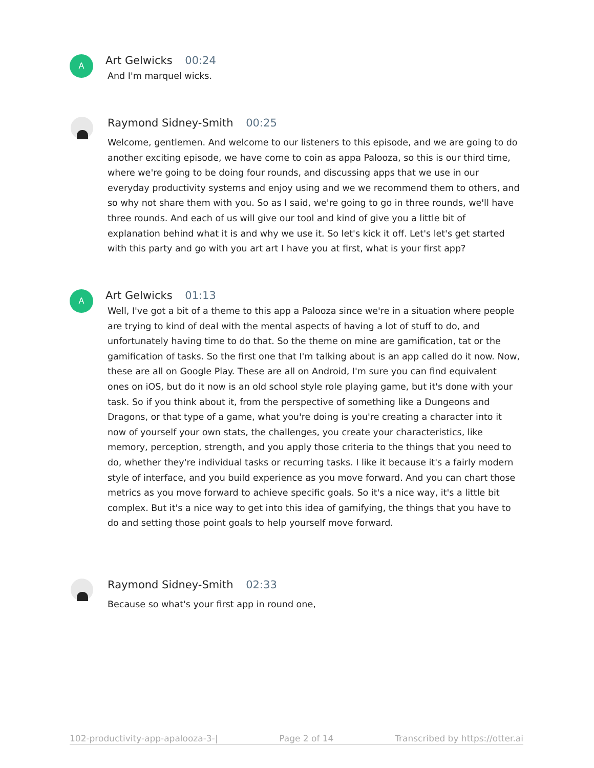A
Art Gelwicks 00:24
And I'm marquel wicks.
Raymond Sidney-Smith 00:25
Welcome, gentlemen. And welcome to our listeners to this episode, and we are going to do another exciting episode, we have come to coin as appa Palooza, so this is our third time, where we're going to be doing four rounds, and discussing apps that we use in our everyday productivity systems and enjoy using and we we recommend them to others, and so why not share them with you. So as I said, we're going to go in three rounds, we'll have three rounds. And each of us will give our tool and kind of give you a little bit of explanation behind what it is and why we use it. So let's kick it off. Let's let's get started with this party and go with you art art I have you at first, what is your first app?
A
Art Gelwicks 01:13
Well, I've got a bit of a theme to this app a Palooza since we're in a situation where people are trying to kind of deal with the mental aspects of having a lot of stuff to do, and unfortunately having time to do that. So the theme on mine are gamification, tat or the gamification of tasks. So the first one that I'm talking about is an app called do it now. Now, these are all on Google Play. These are all on Android, I'm sure you can find equivalent ones on iOS, but do it now is an old school style role playing game, but it's done with your task. So if you think about it, from the perspective of something like a Dungeons and Dragons, or that type of a game, what you're doing is you're creating a character into it now of yourself your own stats, the challenges, you create your characteristics, like memory, perception, strength, and you apply those criteria to the things that you need to do, whether they're individual tasks or recurring tasks. I like it because it's a fairly modern style of interface, and you build experience as you move forward. And you can chart those metrics as you move forward to achieve specific goals. So it's a nice way, it's a little bit complex. But it's a nice way to get into this idea of gamifying, the things that you have to do and setting those point goals to help yourself move forward.
Raymond Sidney-Smith 02:33
Because so what's your first app in round one,
102-productivity-app-apalooza-3-| Page 2 of 14 Transcribed by https://otter.ai